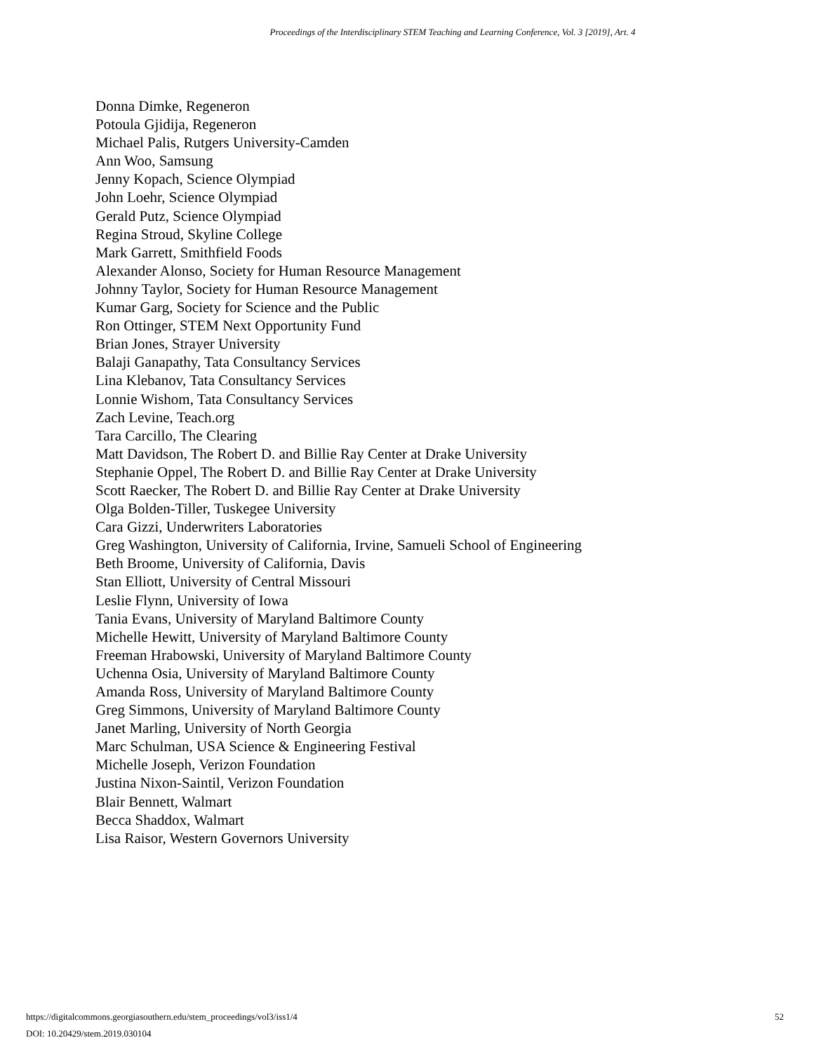Proceedings of the Interdisciplinary STEM Teaching and Learning Conference, Vol. 3 [2019], Art. 4
Donna Dimke, Regeneron
Potoula Gjidija, Regeneron
Michael Palis, Rutgers University-Camden
Ann Woo, Samsung
Jenny Kopach, Science Olympiad
John Loehr, Science Olympiad
Gerald Putz, Science Olympiad
Regina Stroud, Skyline College
Mark Garrett, Smithfield Foods
Alexander Alonso, Society for Human Resource Management
Johnny Taylor, Society for Human Resource Management
Kumar Garg, Society for Science and the Public
Ron Ottinger, STEM Next Opportunity Fund
Brian Jones, Strayer University
Balaji Ganapathy, Tata Consultancy Services
Lina Klebanov, Tata Consultancy Services
Lonnie Wishom, Tata Consultancy Services
Zach Levine, Teach.org
Tara Carcillo, The Clearing
Matt Davidson, The Robert D. and Billie Ray Center at Drake University
Stephanie Oppel, The Robert D. and Billie Ray Center at Drake University
Scott Raecker, The Robert D. and Billie Ray Center at Drake University
Olga Bolden-Tiller, Tuskegee University
Cara Gizzi, Underwriters Laboratories
Greg Washington, University of California, Irvine, Samueli School of Engineering
Beth Broome, University of California, Davis
Stan Elliott, University of Central Missouri
Leslie Flynn, University of Iowa
Tania Evans, University of Maryland Baltimore County
Michelle Hewitt, University of Maryland Baltimore County
Freeman Hrabowski, University of Maryland Baltimore County
Uchenna Osia, University of Maryland Baltimore County
Amanda Ross, University of Maryland Baltimore County
Greg Simmons, University of Maryland Baltimore County
Janet Marling, University of North Georgia
Marc Schulman, USA Science & Engineering Festival
Michelle Joseph, Verizon Foundation
Justina Nixon-Saintil, Verizon Foundation
Blair Bennett, Walmart
Becca Shaddox, Walmart
Lisa Raisor, Western Governors University
https://digitalcommons.georgiasouthern.edu/stem_proceedings/vol3/iss1/4 52
DOI: 10.20429/stem.2019.030104